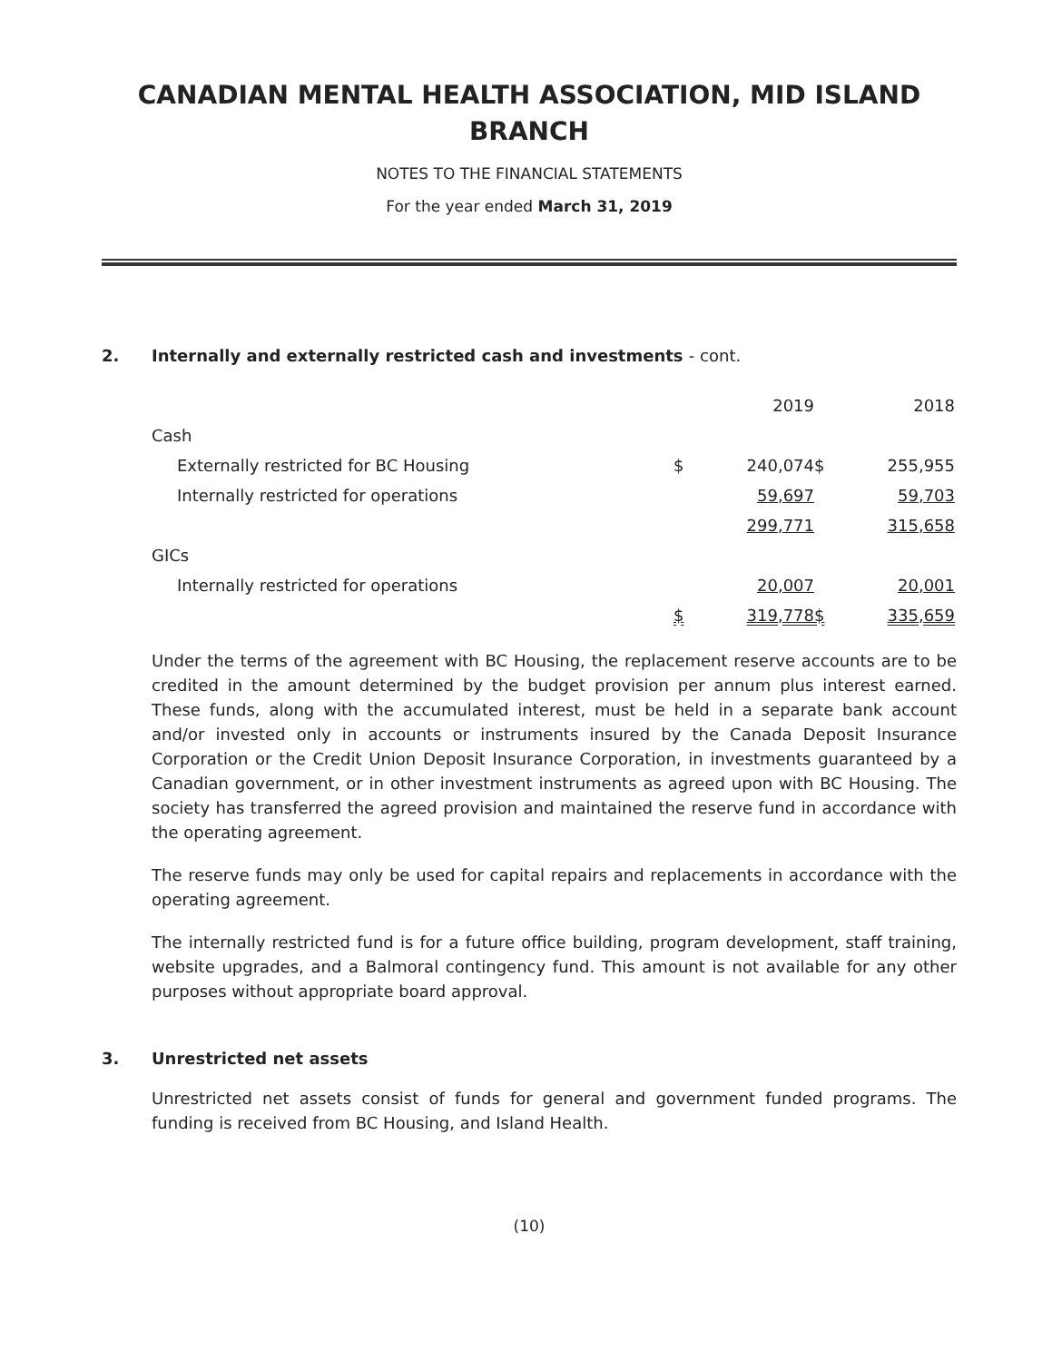CANADIAN MENTAL HEALTH ASSOCIATION, MID ISLAND
BRANCH
NOTES TO THE FINANCIAL STATEMENTS
For the year ended March 31, 2019
2. Internally and externally restricted cash and investments - cont.
| | | 2019 | | 2018 |
| Cash | | | | |
| Externally restricted for BC Housing | $ | 240,074 | $ | 255,955 |
| Internally restricted for operations | | 59,697 | | 59,703 |
| | | 299,771 | | 315,658 |
| GICs | | | | |
| Internally restricted for operations | | 20,007 | | 20,001 |
| | $ | 319,778 | $ | 335,659 |
Under the terms of the agreement with BC Housing, the replacement reserve accounts are to be credited in the amount determined by the budget provision per annum plus interest earned. These funds, along with the accumulated interest, must be held in a separate bank account and/or invested only in accounts or instruments insured by the Canada Deposit Insurance Corporation or the Credit Union Deposit Insurance Corporation, in investments guaranteed by a Canadian government, or in other investment instruments as agreed upon with BC Housing. The society has transferred the agreed provision and maintained the reserve fund in accordance with the operating agreement.
The reserve funds may only be used for capital repairs and replacements in accordance with the operating agreement.
The internally restricted fund is for a future office building, program development, staff training, website upgrades, and a Balmoral contingency fund. This amount is not available for any other purposes without appropriate board approval.
3. Unrestricted net assets
Unrestricted net assets consist of funds for general and government funded programs. The funding is received from BC Housing, and Island Health.
(10)